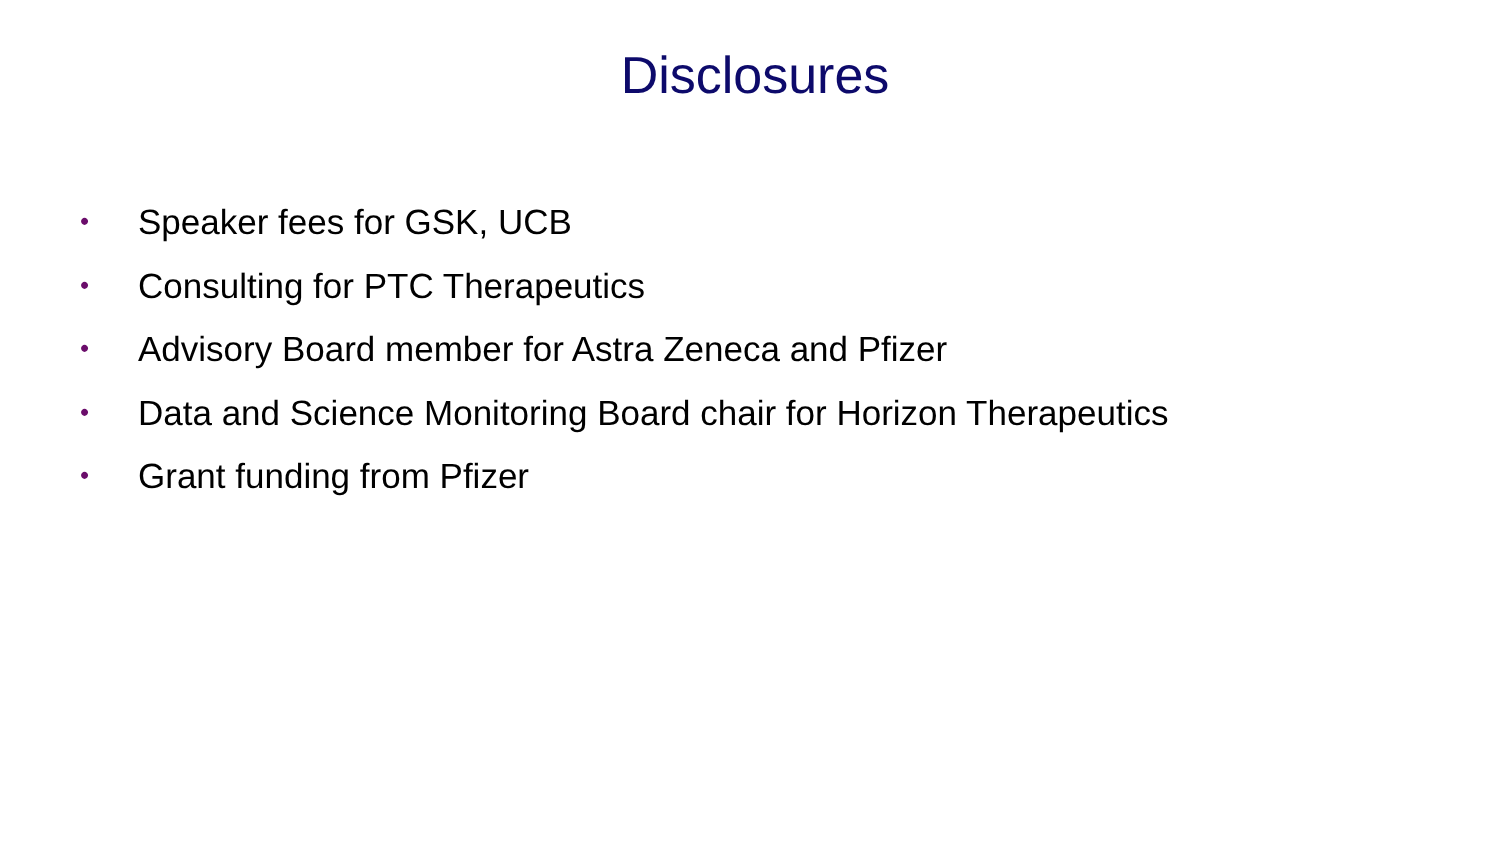Disclosures
• Speaker fees for GSK, UCB
• Consulting for PTC Therapeutics
• Advisory Board member for Astra Zeneca and Pfizer
• Data and Science Monitoring Board chair for Horizon Therapeutics
• Grant funding from Pfizer